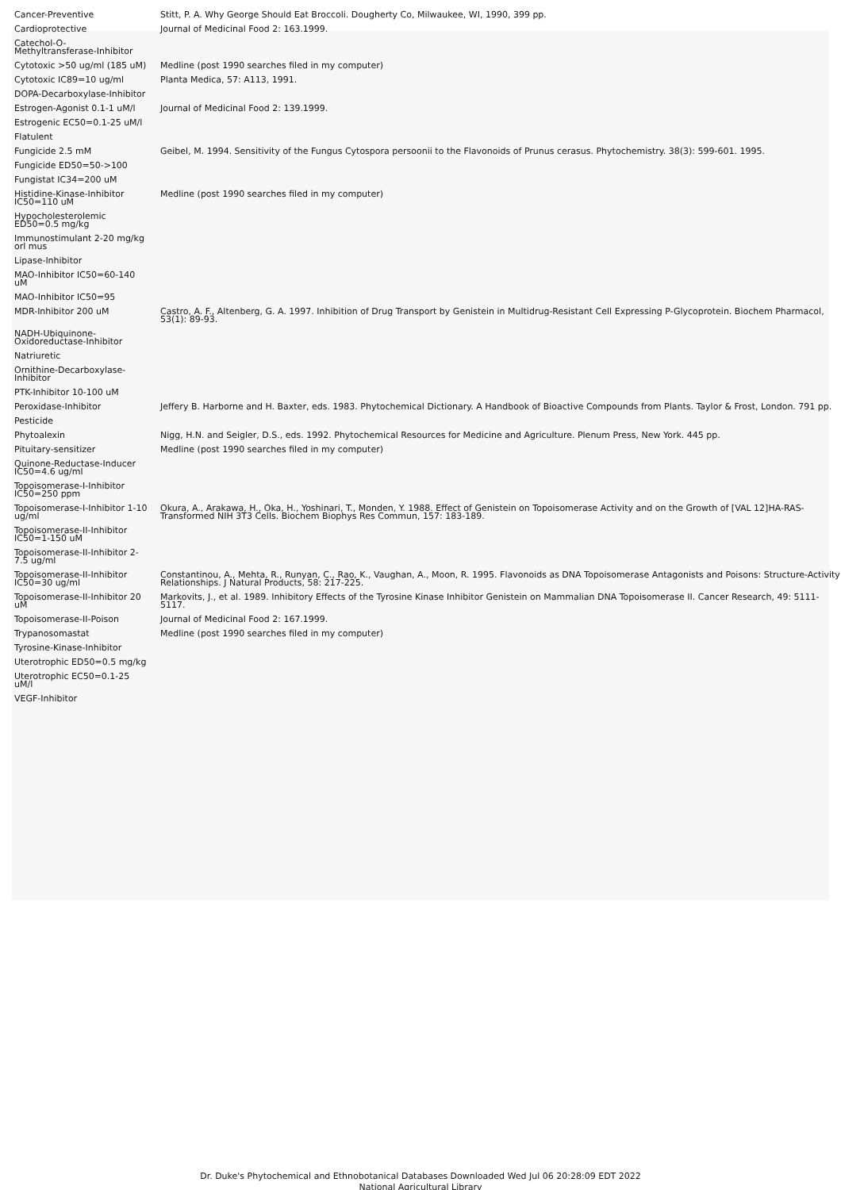| Cancer-Preventive | Stitt, P. A. Why George Should Eat Broccoli. Dougherty Co, Milwaukee, WI, 1990, 399 pp. |
| Cardioprotective | Journal of Medicinal Food 2: 163.1999. |
| Catechol-O-Methyltransferase-Inhibitor | |
| Cytotoxic >50 ug/ml (185 uM) | Medline (post 1990 searches filed in my computer) |
| Cytotoxic IC89=10 ug/ml | Planta Medica, 57: A113, 1991. |
| DOPA-Decarboxylase-Inhibitor | |
| Estrogen-Agonist 0.1-1 uM/l | Journal of Medicinal Food 2: 139.1999. |
| Estrogenic EC50=0.1-25 uM/l | |
| Flatulent | |
| Fungicide 2.5 mM | Geibel, M. 1994. Sensitivity of the Fungus Cytospora persoonii to the Flavonoids of Prunus cerasus. Phytochemistry. 38(3): 599-601. 1995. |
| Fungicide ED50=50->100 | |
| Fungistat IC34=200 uM | |
| Histidine-Kinase-Inhibitor IC50=110 uM | Medline (post 1990 searches filed in my computer) |
| Hypocholesterolemic ED50=0.5 mg/kg | |
| Immunostimulant 2-20 mg/kg orl mus | |
| Lipase-Inhibitor | |
| MAO-Inhibitor IC50=60-140 uM | |
| MAO-Inhibitor IC50=95 | |
| MDR-Inhibitor 200 uM | Castro, A. F., Altenberg, G. A. 1997. Inhibition of Drug Transport by Genistein in Multidrug-Resistant Cell Expressing P-Glycoprotein. Biochem Pharmacol, 53(1): 89-93. |
| NADH-Ubiquinone-Oxidoreductase-Inhibitor | |
| Natriuretic | |
| Ornithine-Decarboxylase-Inhibitor | |
| PTK-Inhibitor 10-100 uM | |
| Peroxidase-Inhibitor | Jeffery B. Harborne and H. Baxter, eds. 1983. Phytochemical Dictionary. A Handbook of Bioactive Compounds from Plants. Taylor & Frost, London. 791 pp. |
| Pesticide | |
| Phytoalexin | Nigg, H.N. and Seigler, D.S., eds. 1992. Phytochemical Resources for Medicine and Agriculture. Plenum Press, New York. 445 pp. |
| Pituitary-sensitizer | Medline (post 1990 searches filed in my computer) |
| Quinone-Reductase-Inducer IC50=4.6 ug/ml | |
| Topoisomerase-I-Inhibitor IC50=250 ppm | |
| Topoisomerase-I-Inhibitor 1-10 ug/ml | Okura, A., Arakawa, H., Oka, H., Yoshinari, T., Monden, Y. 1988. Effect of Genistein on Topoisomerase Activity and on the Growth of [VAL 12]HA-RAS-Transformed NIH 3T3 Cells. Biochem Biophys Res Commun, 157: 183-189. |
| Topoisomerase-II-Inhibitor IC50=1-150 uM | |
| Topoisomerase-II-Inhibitor 2-7.5 ug/ml | |
| Topoisomerase-II-Inhibitor IC50=30 ug/ml | Constantinou, A., Mehta, R., Runyan, C., Rao, K., Vaughan, A., Moon, R. 1995. Flavonoids as DNA Topoisomerase Antagonists and Poisons: Structure-Activity Relationships. J Natural Products, 58: 217-225. |
| Topoisomerase-II-Inhibitor 20 uM | Markovits, J., et al. 1989. Inhibitory Effects of the Tyrosine Kinase Inhibitor Genistein on Mammalian DNA Topoisomerase II. Cancer Research, 49: 5111-5117. |
| Topoisomerase-II-Poison | Journal of Medicinal Food 2: 167.1999. |
| Trypanosomastat | Medline (post 1990 searches filed in my computer) |
| Tyrosine-Kinase-Inhibitor | |
| Uterotrophic ED50=0.5 mg/kg | |
| Uterotrophic EC50=0.1-25 uM/l | |
| VEGF-Inhibitor | |
Dr. Duke's Phytochemical and Ethnobotanical Databases Downloaded Wed Jul 06 20:28:09 EDT 2022
National Agricultural Library